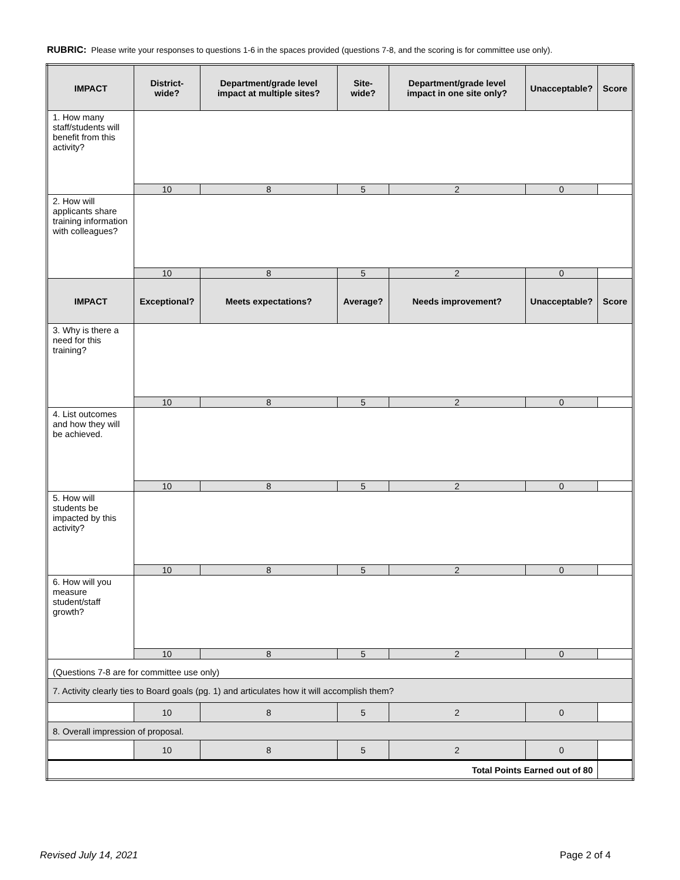RUBRIC: Please write your responses to questions 1-6 in the spaces provided (questions 7-8, and the scoring is for committee use only).
| IMPACT | District-wide? | Department/grade level impact at multiple sites? | Site-wide? | Department/grade level impact in one site only? | Unacceptable? | Score |
| --- | --- | --- | --- | --- | --- | --- |
| 1. How many staff/students will benefit from this activity? | | | | | | |
| | 10 | 8 | 5 | 2 | 0 | |
| 2. How will applicants share training information with colleagues? | | | | | | |
| | 10 | 8 | 5 | 2 | 0 | |
| IMPACT | Exceptional? | Meets expectations? | Average? | Needs improvement? | Unacceptable? | Score |
| 3. Why is there a need for this training? | | | | | | |
| | 10 | 8 | 5 | 2 | 0 | |
| 4. List outcomes and how they will be achieved. | | | | | | |
| | 10 | 8 | 5 | 2 | 0 | |
| 5. How will students be impacted by this activity? | | | | | | |
| | 10 | 8 | 5 | 2 | 0 | |
| 6. How will you measure student/staff growth? | | | | | | |
| | 10 | 8 | 5 | 2 | 0 | |
| (Questions 7-8 are for committee use only) | | | | | | |
| 7. Activity clearly ties to Board goals (pg. 1) and articulates how it will accomplish them? | | | | | | |
| | 10 | 8 | 5 | 2 | 0 | |
| 8. Overall impression of proposal. | | | | | | |
| | 10 | 8 | 5 | 2 | 0 | |
| Total Points Earned out of 80 | | | | | | |
Revised July 14, 2021 Page 2 of 4